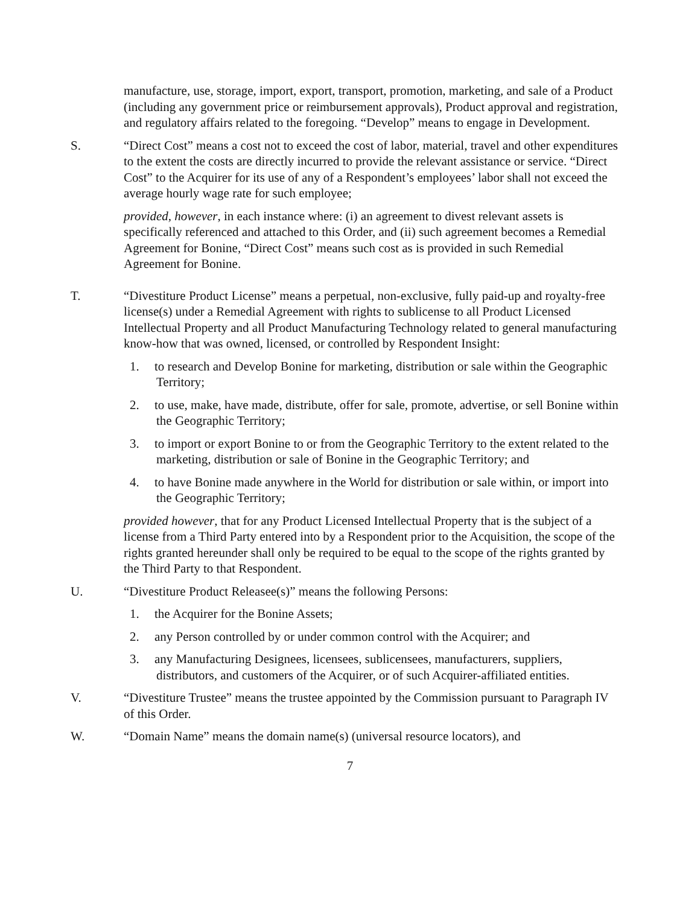manufacture, use, storage, import, export, transport, promotion, marketing, and sale of a Product (including any government price or reimbursement approvals), Product approval and registration, and regulatory affairs related to the foregoing. “Develop” means to engage in Development.
S. “Direct Cost” means a cost not to exceed the cost of labor, material, travel and other expenditures to the extent the costs are directly incurred to provide the relevant assistance or service. “Direct Cost” to the Acquirer for its use of any of a Respondent’s employees’ labor shall not exceed the average hourly wage rate for such employee;
provided, however, in each instance where: (i) an agreement to divest relevant assets is specifically referenced and attached to this Order, and (ii) such agreement becomes a Remedial Agreement for Bonine, “Direct Cost” means such cost as is provided in such Remedial Agreement for Bonine.
T. “Divestiture Product License” means a perpetual, non-exclusive, fully paid-up and royalty-free license(s) under a Remedial Agreement with rights to sublicense to all Product Licensed Intellectual Property and all Product Manufacturing Technology related to general manufacturing know-how that was owned, licensed, or controlled by Respondent Insight:
1. to research and Develop Bonine for marketing, distribution or sale within the Geographic Territory;
2. to use, make, have made, distribute, offer for sale, promote, advertise, or sell Bonine within the Geographic Territory;
3. to import or export Bonine to or from the Geographic Territory to the extent related to the marketing, distribution or sale of Bonine in the Geographic Territory; and
4. to have Bonine made anywhere in the World for distribution or sale within, or import into the Geographic Territory;
provided however, that for any Product Licensed Intellectual Property that is the subject of a license from a Third Party entered into by a Respondent prior to the Acquisition, the scope of the rights granted hereunder shall only be required to be equal to the scope of the rights granted by the Third Party to that Respondent.
U. “Divestiture Product Releasee(s)” means the following Persons:
1. the Acquirer for the Bonine Assets;
2. any Person controlled by or under common control with the Acquirer; and
3. any Manufacturing Designees, licensees, sublicensees, manufacturers, suppliers, distributors, and customers of the Acquirer, or of such Acquirer-affiliated entities.
V. “Divestiture Trustee” means the trustee appointed by the Commission pursuant to Paragraph IV of this Order.
W. “Domain Name” means the domain name(s) (universal resource locators), and
7